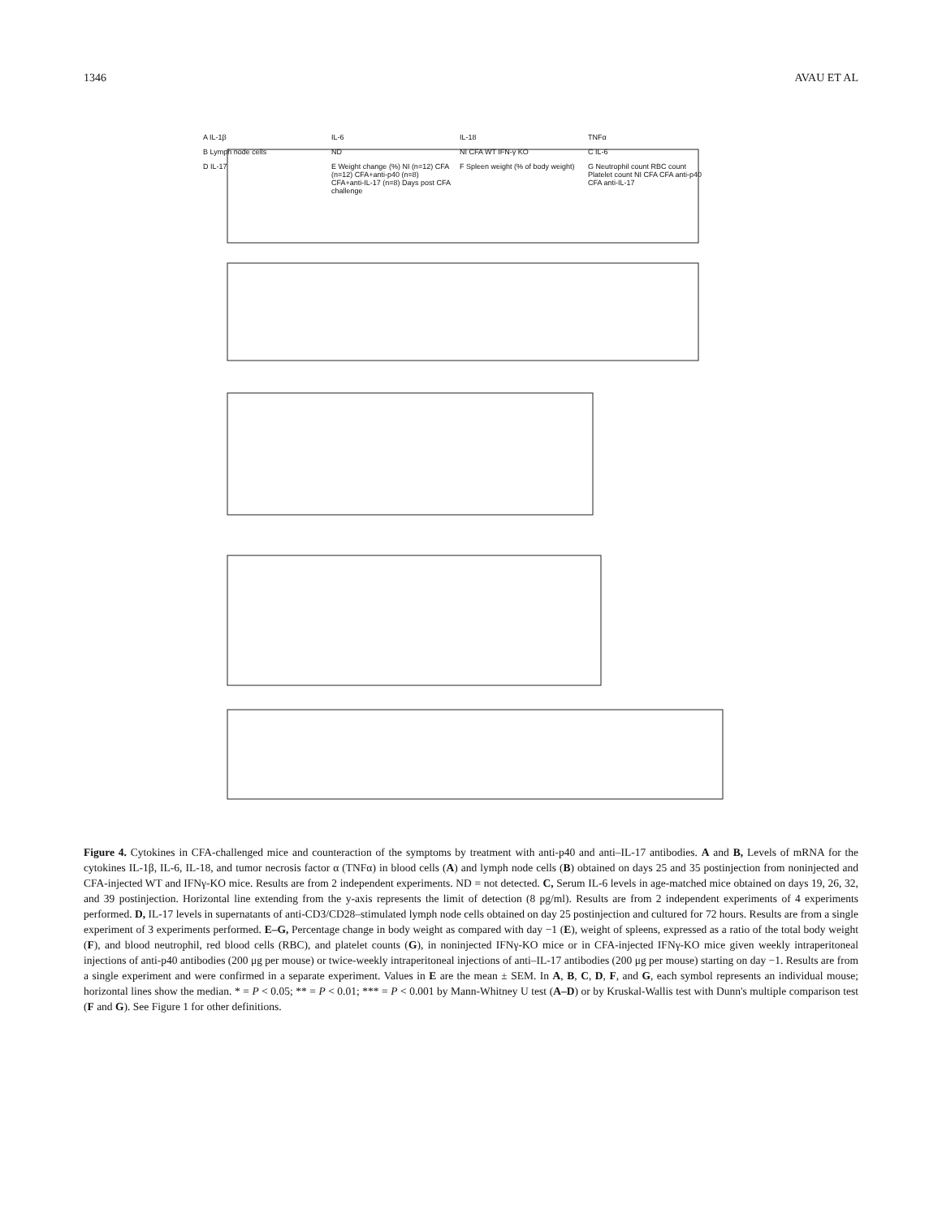1346 AVAU ET AL
A IL-1β IL-6 IL-18 TNFα B Lymph node cells ND NI CFA WT IFN-γ KO C IL-6 D IL-17 E Weight change (%) NI (n=12) CFA (n=12) CFA+anti-p40 (n=8) CFA+anti-IL-17 (n=8) Days post CFA challenge F Spleen weight (% of body weight) G Neutrophil count RBC count Platelet count NI CFA CFA anti-p40 CFA anti-IL-17
Figure 4. Cytokines in CFA-challenged mice and counteraction of the symptoms by treatment with anti-p40 and anti–IL-17 antibodies. A and B, Levels of mRNA for the cytokines IL-1β, IL-6, IL-18, and tumor necrosis factor α (TNFα) in blood cells (A) and lymph node cells (B) obtained on days 25 and 35 postinjection from noninjected and CFA-injected WT and IFNγ-KO mice. Results are from 2 independent experiments. ND = not detected. C, Serum IL-6 levels in age-matched mice obtained on days 19, 26, 32, and 39 postinjection. Horizontal line extending from the y-axis represents the limit of detection (8 pg/ml). Results are from 2 independent experiments of 4 experiments performed. D, IL-17 levels in supernatants of anti-CD3/CD28–stimulated lymph node cells obtained on day 25 postinjection and cultured for 72 hours. Results are from a single experiment of 3 experiments performed. E–G, Percentage change in body weight as compared with day −1 (E), weight of spleens, expressed as a ratio of the total body weight (F), and blood neutrophil, red blood cells (RBC), and platelet counts (G), in noninjected IFNγ-KO mice or in CFA-injected IFNγ-KO mice given weekly intraperitoneal injections of anti-p40 antibodies (200 μg per mouse) or twice-weekly intraperitoneal injections of anti–IL-17 antibodies (200 μg per mouse) starting on day −1. Results are from a single experiment and were confirmed in a separate experiment. Values in E are the mean ± SEM. In A, B, C, D, F, and G, each symbol represents an individual mouse; horizontal lines show the median. * = P < 0.05; ** = P < 0.01; *** = P < 0.001 by Mann-Whitney U test (A–D) or by Kruskal-Wallis test with Dunn's multiple comparison test (F and G). See Figure 1 for other definitions.